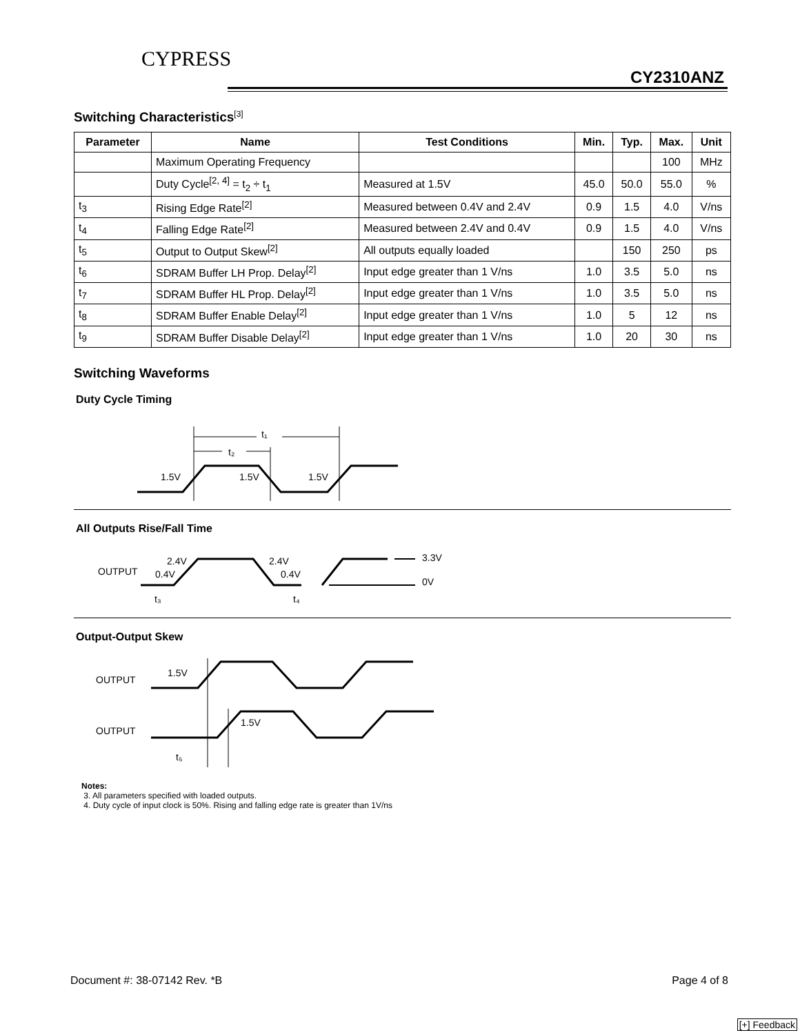CYPRESS
CY2310ANZ
Switching Characteristics<sup>[3]</sup>
| Parameter | Name | Test Conditions | Min. | Typ. | Max. | Unit |
| --- | --- | --- | --- | --- | --- | --- |
| | Maximum Operating Frequency | | | | 100 | MHz |
| | Duty Cycle<sup>[2, 4]</sup> = t<sub>2</sub> ÷ t<sub>1</sub> | Measured at 1.5V | 45.0 | 50.0 | 55.0 | % |
| t<sub>3</sub> | Rising Edge Rate<sup>[2]</sup> | Measured between 0.4V and 2.4V | 0.9 | 1.5 | 4.0 | V/ns |
| t<sub>4</sub> | Falling Edge Rate<sup>[2]</sup> | Measured between 2.4V and 0.4V | 0.9 | 1.5 | 4.0 | V/ns |
| t<sub>5</sub> | Output to Output Skew<sup>[2]</sup> | All outputs equally loaded | | 150 | 250 | ps |
| t<sub>6</sub> | SDRAM Buffer LH Prop. Delay<sup>[2]</sup> | Input edge greater than 1 V/ns | 1.0 | 3.5 | 5.0 | ns |
| t<sub>7</sub> | SDRAM Buffer HL Prop. Delay<sup>[2]</sup> | Input edge greater than 1 V/ns | 1.0 | 3.5 | 5.0 | ns |
| t<sub>8</sub> | SDRAM Buffer Enable Delay<sup>[2]</sup> | Input edge greater than 1 V/ns | 1.0 | 5 | 12 | ns |
| t<sub>9</sub> | SDRAM Buffer Disable Delay<sup>[2]</sup> | Input edge greater than 1 V/ns | 1.0 | 20 | 30 | ns |
Switching Waveforms
Duty Cycle Timing
t₁
t₂
1.5V
1.5V
1.5V
All Outputs Rise/Fall Time
OUTPUT
2.4V
0.4V
2.4V
0.4V
3.3V
0V
t₃
t₄
Output-Output Skew
OUTPUT
1.5V
OUTPUT
1.5V
t₅
Notes:
3. All parameters specified with loaded outputs.
4. Duty cycle of input clock is 50%. Rising and falling edge rate is greater than 1V/ns
Document #: 38-07142 Rev. *B Page 4 of 8
[+] Feedback